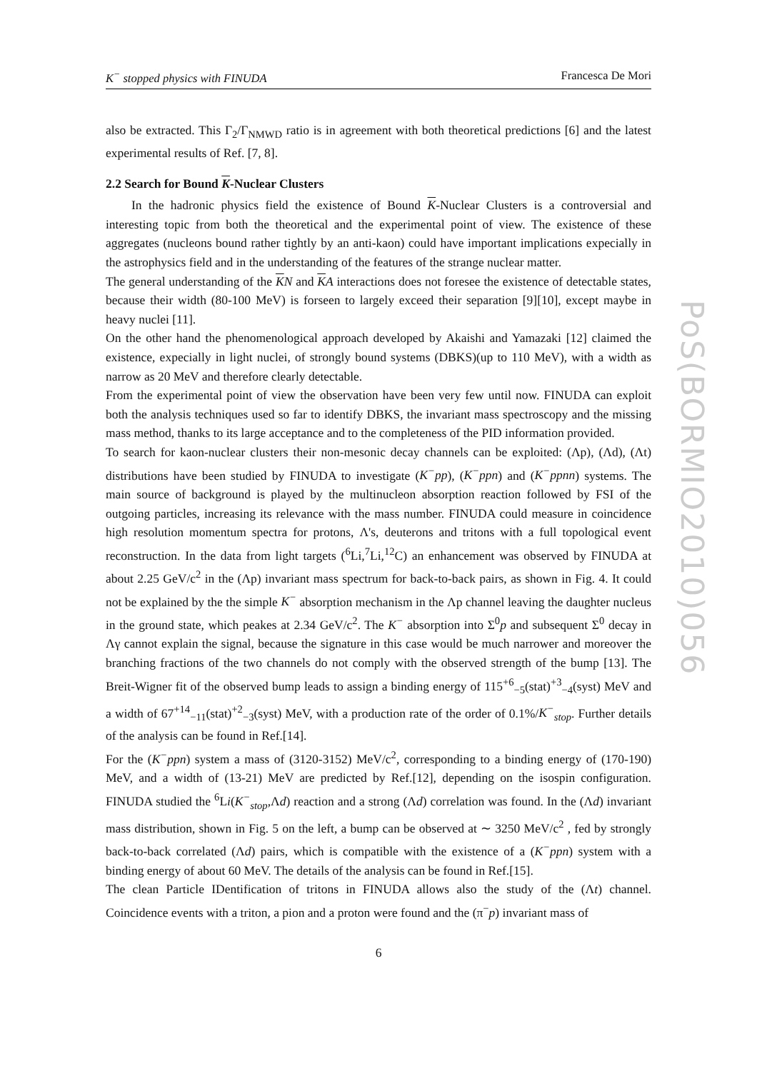K<sup>−</sup> stopped physics with FINUDA Francesca De Mori
also be extracted. This Γ<sub>2</sub>/Γ<sub>NMWD</sub> ratio is in agreement with both theoretical predictions [6] and the latest experimental results of Ref. [7, 8].
2.2 Search for Bound K-Nuclear Clusters
In the hadronic physics field the existence of Bound K-Nuclear Clusters is a controversial and interesting topic from both the theoretical and the experimental point of view. The existence of these aggregates (nucleons bound rather tightly by an anti-kaon) could have important implications expecially in the astrophysics field and in the understanding of the features of the strange nuclear matter.
The general understanding of the KN and KA interactions does not foresee the existence of detectable states, because their width (80-100 MeV) is forseen to largely exceed their separation [9][10], except maybe in heavy nuclei [11].
On the other hand the phenomenological approach developed by Akaishi and Yamazaki [12] claimed the existence, expecially in light nuclei, of strongly bound systems (DBKS)(up to 110 MeV), with a width as narrow as 20 MeV and therefore clearly detectable.
From the experimental point of view the observation have been very few until now. FINUDA can exploit both the analysis techniques used so far to identify DBKS, the invariant mass spectroscopy and the missing mass method, thanks to its large acceptance and to the completeness of the PID information provided.
To search for kaon-nuclear clusters their non-mesonic decay channels can be exploited: (Λp), (Λd), (Λt) distributions have been studied by FINUDA to investigate (K<sup>−</sup>pp), (K<sup>−</sup>ppn) and (K<sup>−</sup>ppnn) systems. The main source of background is played by the multinucleon absorption reaction followed by FSI of the outgoing particles, increasing its relevance with the mass number. FINUDA could measure in coincidence high resolution momentum spectra for protons, Λ's, deuterons and tritons with a full topological event reconstruction. In the data from light targets (<sup>6</sup>Li,<sup>7</sup>Li,<sup>12</sup>C) an enhancement was observed by FINUDA at about 2.25 GeV/c<sup>2</sup> in the (Λp) invariant mass spectrum for back-to-back pairs, as shown in Fig. 4. It could not be explained by the the simple K<sup>−</sup> absorption mechanism in the Λp channel leaving the daughter nucleus in the ground state, which peakes at 2.34 GeV/c<sup>2</sup>. The K<sup>−</sup> absorption into Σ<sup>0</sup>p and subsequent Σ<sup>0</sup> decay in Λγ cannot explain the signal, because the signature in this case would be much narrower and moreover the branching fractions of the two channels do not comply with the observed strength of the bump [13]. The Breit-Wigner fit of the observed bump leads to assign a binding energy of 115<sup>+6</sup><sub>−5</sub>(stat)<sup>+3</sup><sub>−4</sub>(syst) MeV and a width of 67<sup>+14</sup><sub>−11</sub>(stat)<sup>+2</sup><sub>−3</sub>(syst) MeV, with a production rate of the order of 0.1%/K<sup>−</sup><sub>stop</sub>. Further details of the analysis can be found in Ref.[14].
For the (K<sup>−</sup>ppn) system a mass of (3120-3152) MeV/c<sup>2</sup>, corresponding to a binding energy of (170-190) MeV, and a width of (13-21) MeV are predicted by Ref.[12], depending on the isospin configuration. FINUDA studied the <sup>6</sup>Li(K<sup>−</sup><sub>stop</sub>,Λd) reaction and a strong (Λd) correlation was found. In the (Λd) invariant mass distribution, shown in Fig. 5 on the left, a bump can be observed at ∼ 3250 MeV/c<sup>2</sup> , fed by strongly back-to-back correlated (Λd) pairs, which is compatible with the existence of a (K<sup>−</sup>ppn) system with a binding energy of about 60 MeV. The details of the analysis can be found in Ref.[15].
The clean Particle IDentification of tritons in FINUDA allows also the study of the (Λt) channel. Coincidence events with a triton, a pion and a proton were found and the (π<sup>−</sup>p) invariant mass of
6
PoS(BORMIO2010)056